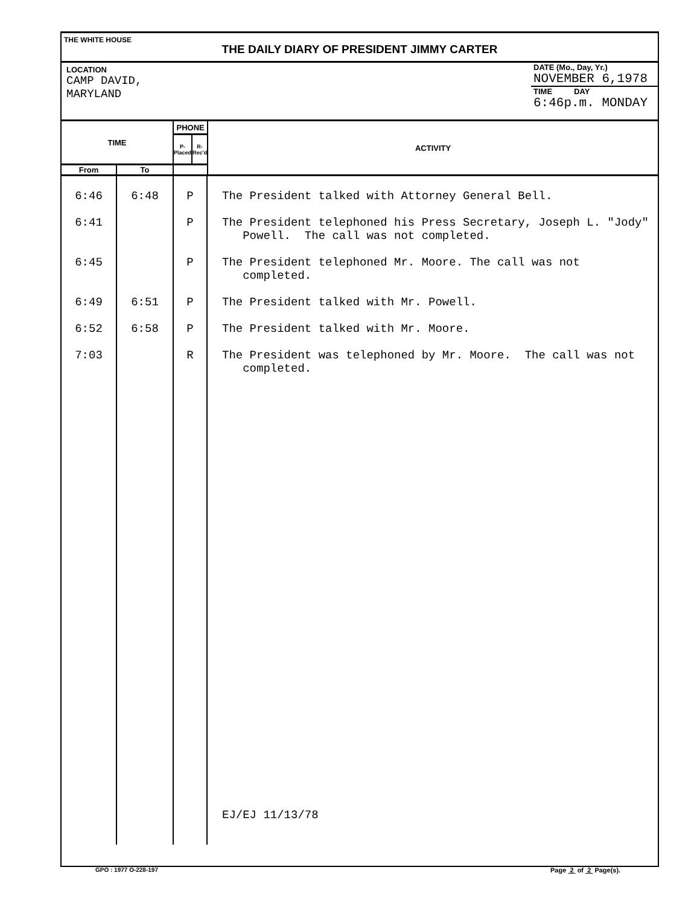THE WHITE HOUSE
THE DAILY DIARY OF PRESIDENT JIMMY CARTER
LOCATION
CAMP DAVID,
MARYLAND
DATE (Mo., Day, Yr.)
NOVEMBER 6,1978
TIME DAY
6:46p.m. MONDAY
| TIME | | PHONE | | ACTIVITY |
| --- | --- | --- | --- | --- |
| | | P-Placed | R-Rec'd | |
| From | To | | | |
| 6:46 | 6:48 | P | The President talked with Attorney General Bell. |
| 6:41 | | P | The President telephoned his Press Secretary, Joseph L. "Jody" Powell. The call was not completed. |
| 6:45 | | P | The President telephoned Mr. Moore. The call was not completed. |
| 6:49 | 6:51 | P | The President talked with Mr. Powell. |
| 6:52 | 6:58 | P | The President talked with Mr. Moore. |
| 7:03 | | R | The President was telephoned by Mr. Moore. The call was not completed. |
| | | | EJ/EJ 11/13/78 |
GPO : 1977 O-228-197 Page 2 of 2 Page(s).